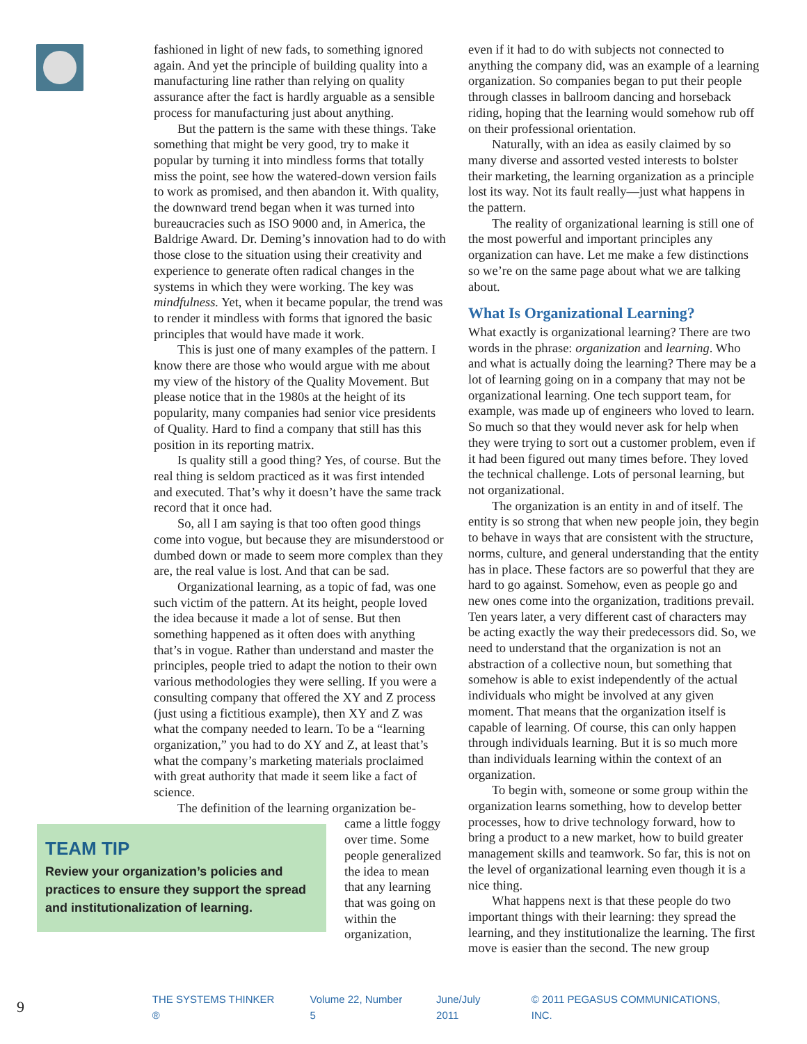fashioned in light of new fads, to something ignored again. And yet the principle of building quality into a manufacturing line rather than relying on quality assurance after the fact is hardly arguable as a sensible process for manufacturing just about anything.
But the pattern is the same with these things. Take something that might be very good, try to make it popular by turning it into mindless forms that totally miss the point, see how the watered-down version fails to work as promised, and then abandon it. With quality, the downward trend began when it was turned into bureaucracies such as ISO 9000 and, in America, the Baldrige Award. Dr. Deming’s innovation had to do with those close to the situation using their creativity and experience to generate often radical changes in the systems in which they were working. The key was mindfulness. Yet, when it became popular, the trend was to render it mindless with forms that ignored the basic principles that would have made it work.
This is just one of many examples of the pattern. I know there are those who would argue with me about my view of the history of the Quality Movement. But please notice that in the 1980s at the height of its popularity, many companies had senior vice presidents of Quality. Hard to find a company that still has this position in its reporting matrix.
Is quality still a good thing? Yes, of course. But the real thing is seldom practiced as it was first intended and executed. That’s why it doesn’t have the same track record that it once had.
So, all I am saying is that too often good things come into vogue, but because they are misunderstood or dumbed down or made to seem more complex than they are, the real value is lost. And that can be sad.
Organizational learning, as a topic of fad, was one such victim of the pattern. At its height, people loved the idea because it made a lot of sense. But then something happened as it often does with anything that’s in vogue. Rather than understand and master the principles, people tried to adapt the notion to their own various methodologies they were selling. If you were a consulting company that offered the XY and Z process (just using a fictitious example), then XY and Z was what the company needed to learn. To be a “learning organization,” you had to do XY and Z, at least that’s what the company’s marketing materials proclaimed with great authority that made it seem like a fact of science.
The definition of the learning organization be-
TEAM TIP
Review your organization’s policies and practices to ensure they support the spread and institutionalization of learning.
came a little foggy over time. Some people generalized the idea to mean that any learning that was going on within the organization,
even if it had to do with subjects not connected to anything the company did, was an example of a learning organization. So companies began to put their people through classes in ballroom dancing and horseback riding, hoping that the learning would somehow rub off on their professional orientation.
Naturally, with an idea as easily claimed by so many diverse and assorted vested interests to bolster their marketing, the learning organization as a principle lost its way. Not its fault really—just what happens in the pattern.
The reality of organizational learning is still one of the most powerful and important principles any organization can have. Let me make a few distinctions so we’re on the same page about what we are talking about.
What Is Organizational Learning?
What exactly is organizational learning? There are two words in the phrase: organization and learning. Who and what is actually doing the learning? There may be a lot of learning going on in a company that may not be organizational learning. One tech support team, for example, was made up of engineers who loved to learn. So much so that they would never ask for help when they were trying to sort out a customer problem, even if it had been figured out many times before. They loved the technical challenge. Lots of personal learning, but not organizational.
The organization is an entity in and of itself. The entity is so strong that when new people join, they begin to behave in ways that are consistent with the structure, norms, culture, and general understanding that the entity has in place. These factors are so powerful that they are hard to go against. Somehow, even as people go and new ones come into the organization, traditions prevail. Ten years later, a very different cast of characters may be acting exactly the way their predecessors did. So, we need to understand that the organization is not an abstraction of a collective noun, but something that somehow is able to exist independently of the actual individuals who might be involved at any given moment. That means that the organization itself is capable of learning. Of course, this can only happen through individuals learning. But it is so much more than individuals learning within the context of an organization.
To begin with, someone or some group within the organization learns something, how to develop better processes, how to drive technology forward, how to bring a product to a new market, how to build greater management skills and teamwork. So far, this is not on the level of organizational learning even though it is a nice thing.
What happens next is that these people do two important things with their learning: they spread the learning, and they institutionalize the learning. The first move is easier than the second. The new group
9 THE SYSTEMS THINKER ® Volume 22, Number 5 June/July 2011 © 2011 PEGASUS COMMUNICATIONS, INC.